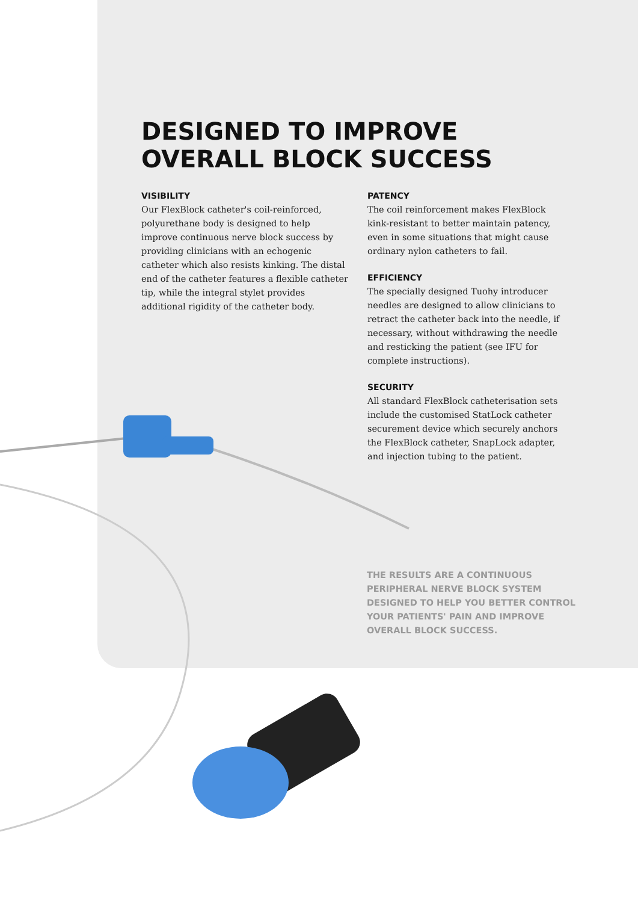DESIGNED TO IMPROVE
OVERALL BLOCK SUCCESS
VISIBILITY
Our FlexBlock catheter's coil-reinforced, polyurethane body is designed to help improve continuous nerve block success by providing clinicians with an echogenic catheter which also resists kinking. The distal end of the catheter features a flexible catheter tip, while the integral stylet provides additional rigidity of the catheter body.
PATENCY
The coil reinforcement makes FlexBlock kink-resistant to better maintain patency, even in some situations that might cause ordinary nylon catheters to fail.
EFFICIENCY
The specially designed Tuohy introducer needles are designed to allow clinicians to retract the catheter back into the needle, if necessary, without withdrawing the needle and resticking the patient (see IFU for complete instructions).
SECURITY
All standard FlexBlock catheterisation sets include the customised StatLock catheter securement device which securely anchors the FlexBlock catheter, SnapLock adapter, and injection tubing to the patient.
THE RESULTS ARE A CONTINUOUS PERIPHERAL NERVE BLOCK SYSTEM DESIGNED TO HELP YOU BETTER CONTROL YOUR PATIENTS' PAIN AND IMPROVE OVERALL BLOCK SUCCESS.